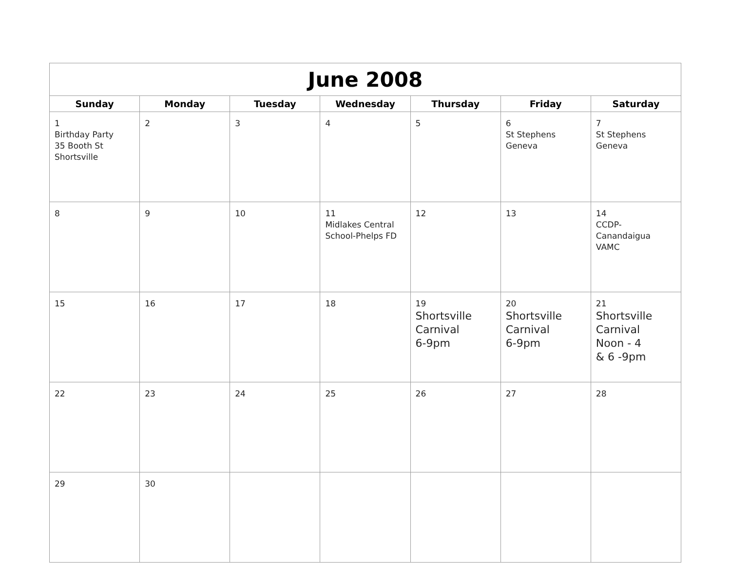| June 2008 | | | | | | |
| --- | --- | --- | --- | --- | --- | --- |
| Sunday | Monday | Tuesday | Wednesday | Thursday | Friday | Saturday |
| 1 Birthday Party 35 Booth St Shortsville | 2 | 3 | 4 | 5 | 6 St Stephens Geneva | 7 St Stephens Geneva |
| 8 | 9 | 10 | 11 Midlakes Central School-Phelps FD | 12 | 13 | 14 CCDP- Canandaigua VAMC |
| 15 | 16 | 17 | 18 | 19 Shortsville Carnival 6-9pm | 20 Shortsville Carnival 6-9pm | 21 Shortsville Carnival Noon - 4 & 6 -9pm |
| 22 | 23 | 24 | 25 | 26 | 27 | 28 |
| 29 | 30 | | | | | |